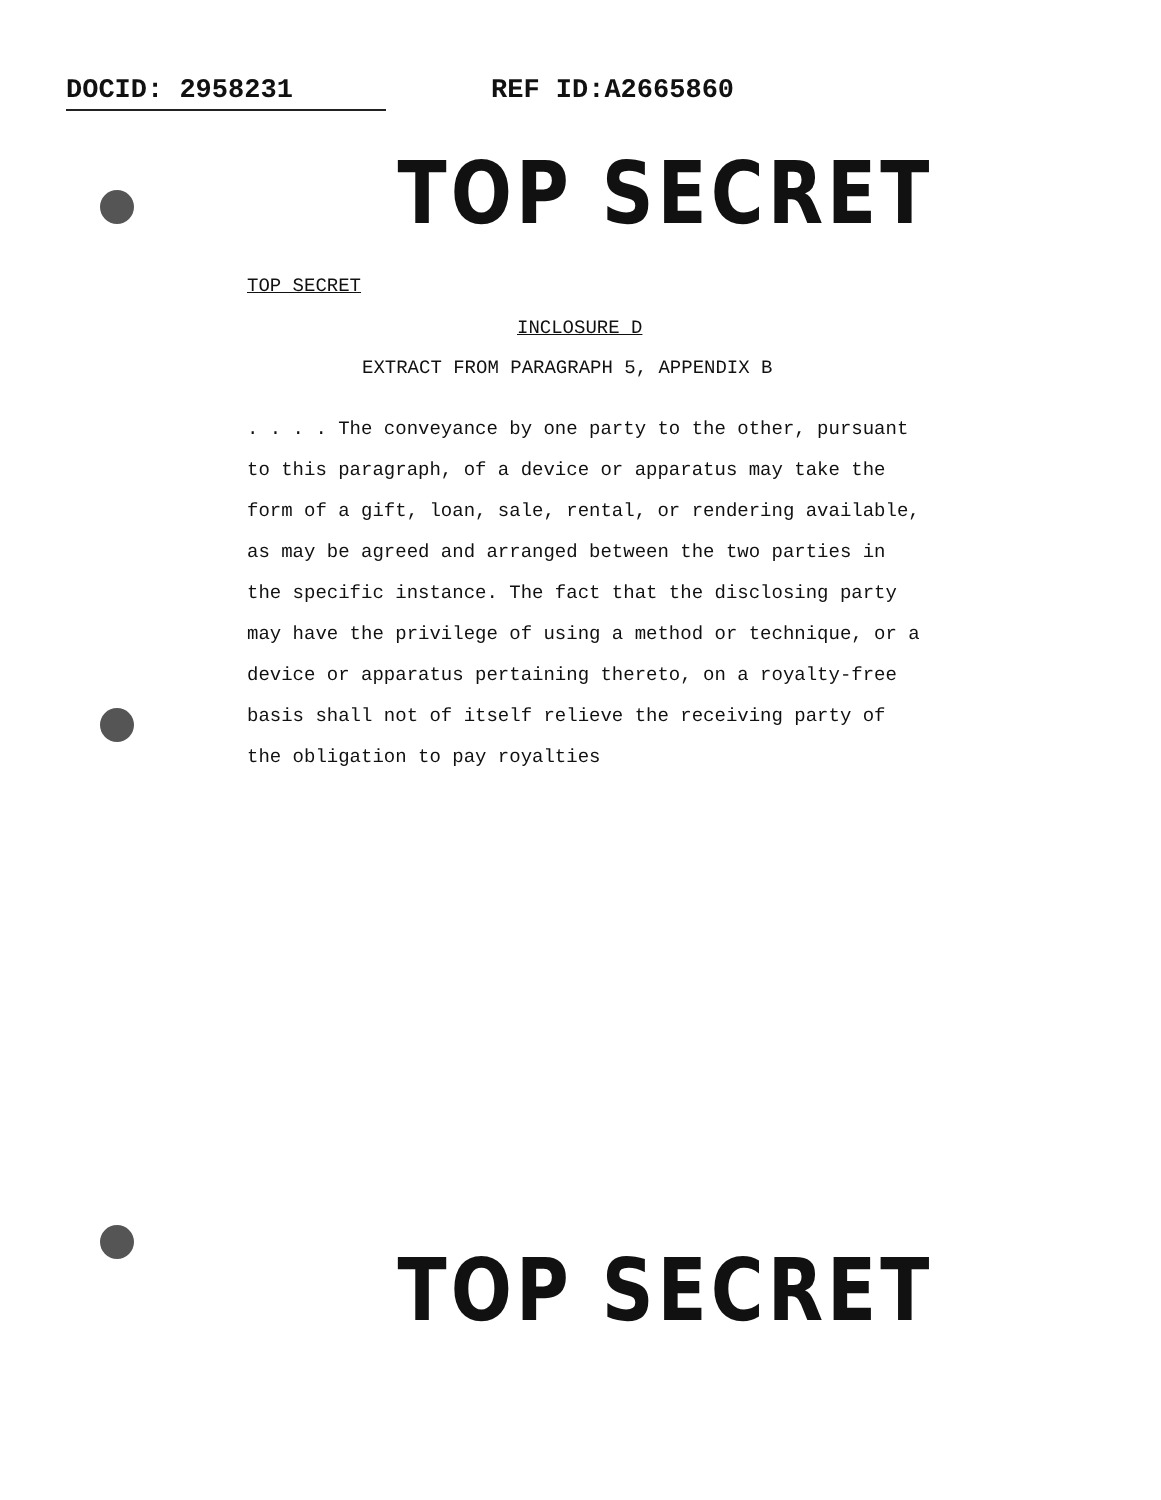DOCID: 2958231 REF ID:A2665860
TOP SECRET
TOP SECRET
INCLOSURE D
EXTRACT FROM PARAGRAPH 5, APPENDIX B
. . . . The conveyance by one party to the other, pursuant to this paragraph, of a device or apparatus may take the form of a gift, loan, sale, rental, or rendering available, as may be agreed and arranged between the two parties in the specific instance. The fact that the disclosing party may have the privilege of using a method or technique, or a device or apparatus pertaining thereto, on a royalty-free basis shall not of itself relieve the receiving party of the obligation to pay royalties
TOP SECRET